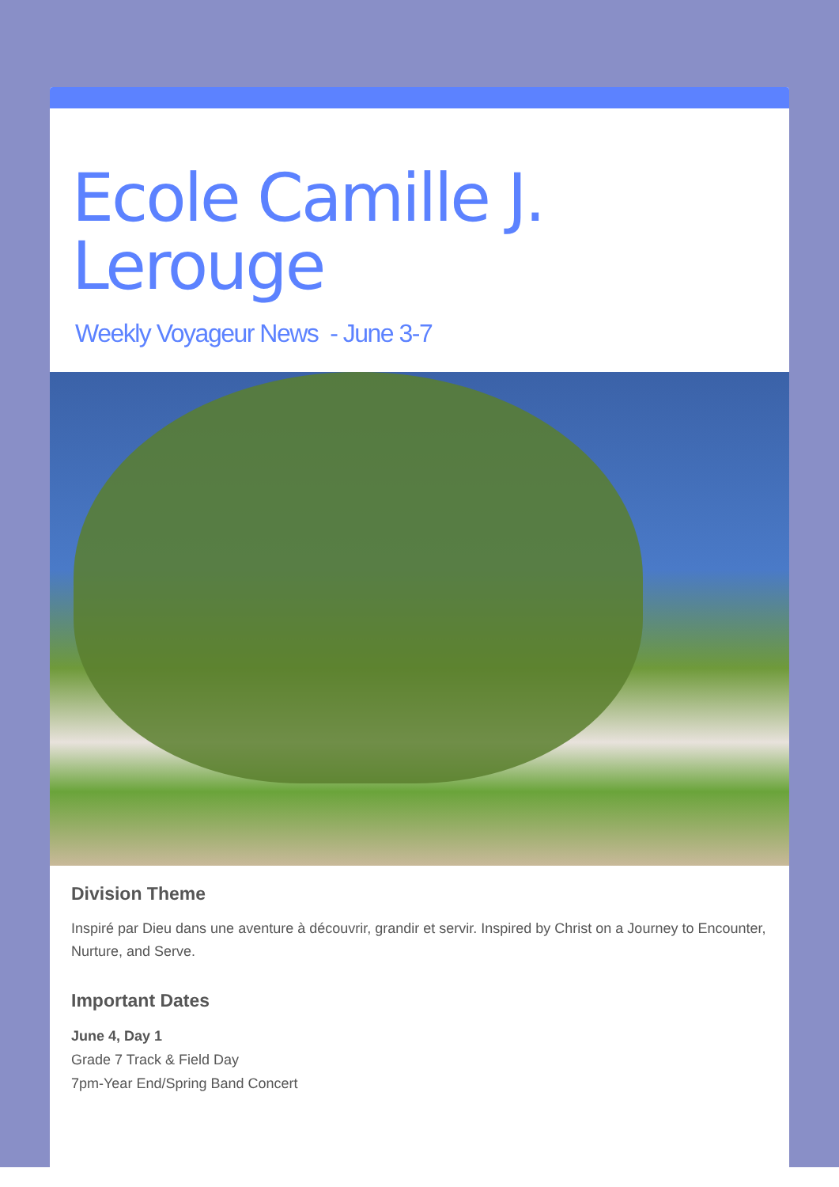Ecole Camille J. Lerouge
Weekly Voyageur News - June 3-7
Division Theme
Inspiré par Dieu dans une aventure à découvrir, grandir et servir. Inspired by Christ on a Journey to Encounter, Nurture, and Serve.
Important Dates
June 4, Day 1
Grade 7 Track & Field Day
7pm-Year End/Spring Band Concert